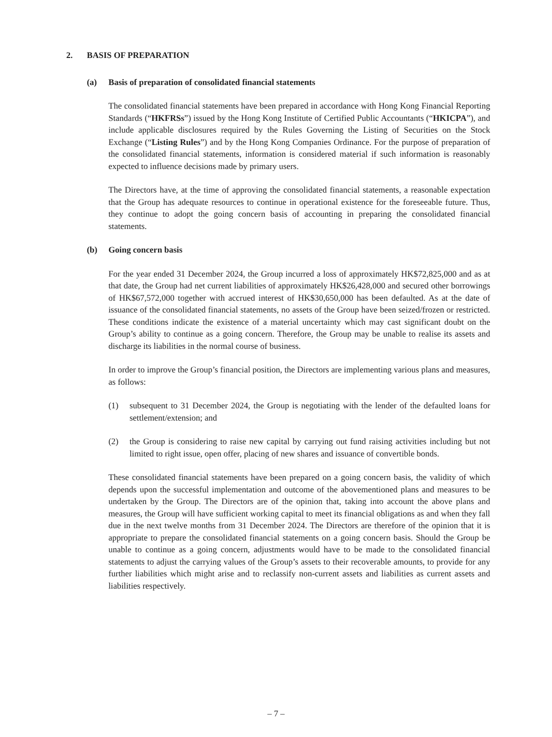2. BASIS OF PREPARATION
(a) Basis of preparation of consolidated financial statements
The consolidated financial statements have been prepared in accordance with Hong Kong Financial Reporting Standards (“HKFRSs”) issued by the Hong Kong Institute of Certified Public Accountants (“HKICPA”), and include applicable disclosures required by the Rules Governing the Listing of Securities on the Stock Exchange (“Listing Rules”) and by the Hong Kong Companies Ordinance. For the purpose of preparation of the consolidated financial statements, information is considered material if such information is reasonably expected to influence decisions made by primary users.
The Directors have, at the time of approving the consolidated financial statements, a reasonable expectation that the Group has adequate resources to continue in operational existence for the foreseeable future. Thus, they continue to adopt the going concern basis of accounting in preparing the consolidated financial statements.
(b) Going concern basis
For the year ended 31 December 2024, the Group incurred a loss of approximately HK$72,825,000 and as at that date, the Group had net current liabilities of approximately HK$26,428,000 and secured other borrowings of HK$67,572,000 together with accrued interest of HK$30,650,000 has been defaulted. As at the date of issuance of the consolidated financial statements, no assets of the Group have been seized/frozen or restricted. These conditions indicate the existence of a material uncertainty which may cast significant doubt on the Group’s ability to continue as a going concern. Therefore, the Group may be unable to realise its assets and discharge its liabilities in the normal course of business.
In order to improve the Group’s financial position, the Directors are implementing various plans and measures, as follows:
(1) subsequent to 31 December 2024, the Group is negotiating with the lender of the defaulted loans for settlement/extension; and
(2) the Group is considering to raise new capital by carrying out fund raising activities including but not limited to right issue, open offer, placing of new shares and issuance of convertible bonds.
These consolidated financial statements have been prepared on a going concern basis, the validity of which depends upon the successful implementation and outcome of the abovementioned plans and measures to be undertaken by the Group. The Directors are of the opinion that, taking into account the above plans and measures, the Group will have sufficient working capital to meet its financial obligations as and when they fall due in the next twelve months from 31 December 2024. The Directors are therefore of the opinion that it is appropriate to prepare the consolidated financial statements on a going concern basis. Should the Group be unable to continue as a going concern, adjustments would have to be made to the consolidated financial statements to adjust the carrying values of the Group’s assets to their recoverable amounts, to provide for any further liabilities which might arise and to reclassify non-current assets and liabilities as current assets and liabilities respectively.
– 7 –